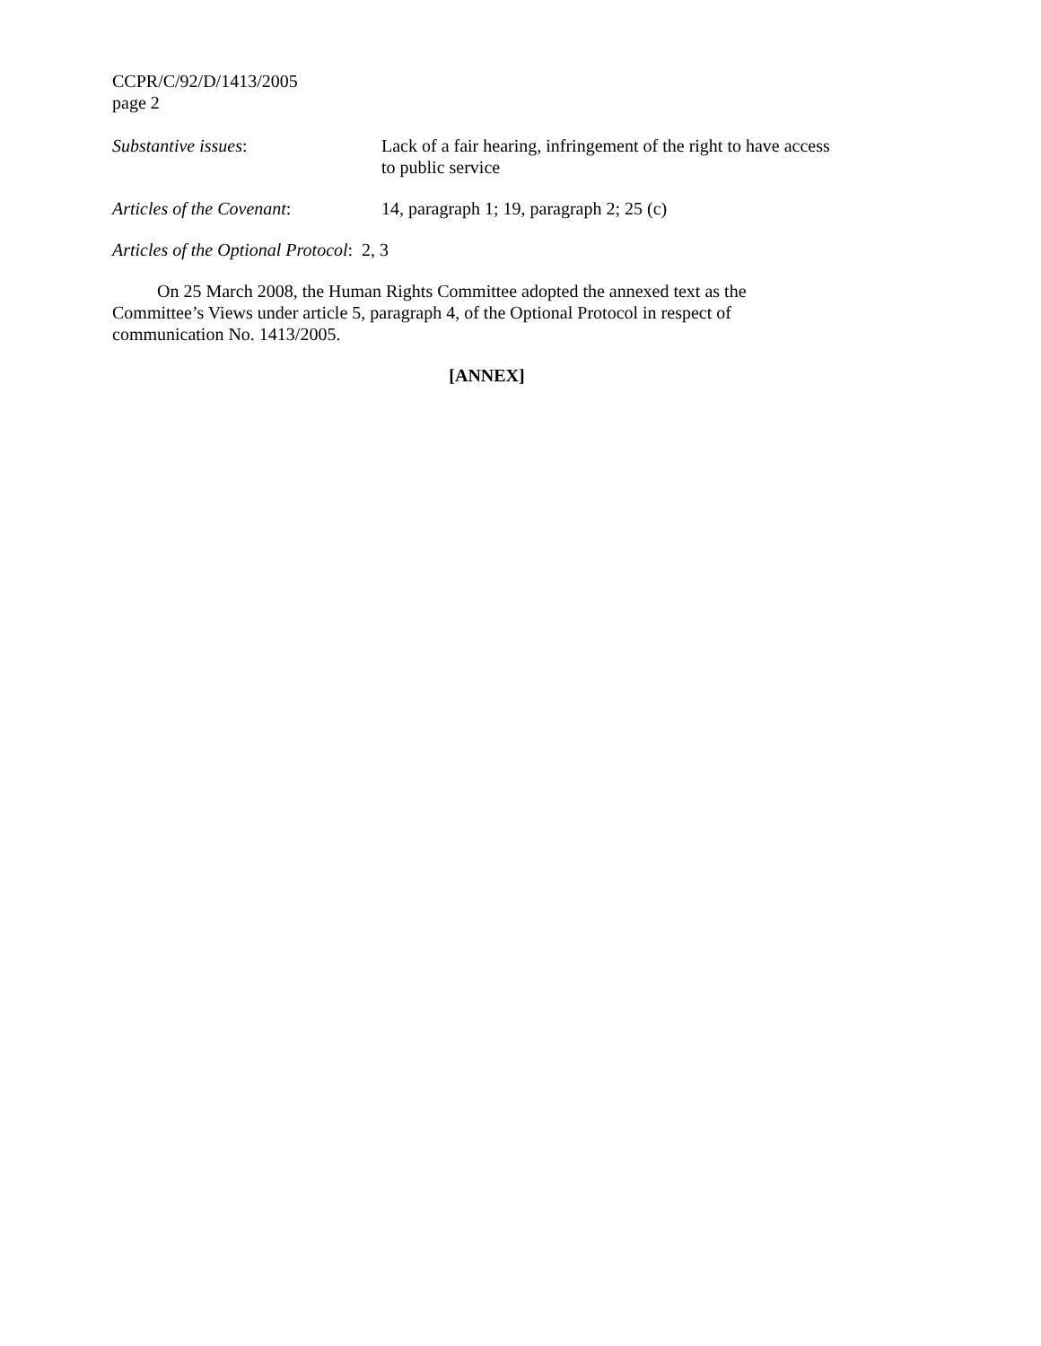CCPR/C/92/D/1413/2005
page 2
Substantive issues: Lack of a fair hearing, infringement of the right to have access to public service
Articles of the Covenant: 14, paragraph 1; 19, paragraph 2; 25 (c)
Articles of the Optional Protocol: 2, 3
On 25 March 2008, the Human Rights Committee adopted the annexed text as the Committee’s Views under article 5, paragraph 4, of the Optional Protocol in respect of communication No. 1413/2005.
[ANNEX]